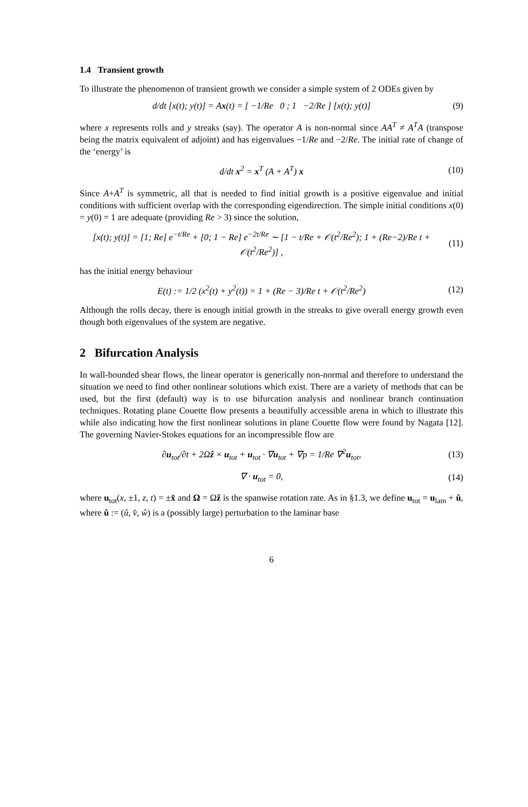1.4 Transient growth
To illustrate the phenomenon of transient growth we consider a simple system of 2 ODEs given by
d/dt [x(t); y(t)] = Ax(t) = [ −1/Re 0 ; 1 −2/Re ] [x(t); y(t)]
(9)
where x represents rolls and y streaks (say). The operator A is non-normal since AA<sup>T</sup> ≠ A<sup>T</sup>A (transpose being the matrix equivalent of adjoint) and has eigenvalues −1/Re and −2/Re. The initial rate of change of the ‘energy’ is
d/dt x<sup>2</sup> = x<sup>T</sup> (A + A<sup>T</sup>) x
(10)
Since A+A<sup>T</sup> is symmetric, all that is needed to find initial growth is a positive eigenvalue and initial conditions with sufficient overlap with the corresponding eigendirection. The simple initial conditions x(0) = y(0) = 1 are adequate (providing Re > 3) since the solution,
[x(t); y(t)] = [1; Re] e<sup>−t/Re</sup> + [0; 1 − Re] e<sup>−2t/Re</sup> ∼ [1 − t/Re + 𝒪(t<sup>2</sup>/Re<sup>2</sup>); 1 + (Re−2)/Re t + 𝒪(t<sup>2</sup>/Re<sup>2</sup>)] ,
(11)
has the initial energy behaviour
E(t) := 1/2 (x<sup>2</sup>(t) + y<sup>2</sup>(t)) = 1 + (Re − 3)/Re t + 𝒪(t<sup>2</sup>/Re<sup>2</sup>)
(12)
Although the rolls decay, there is enough initial growth in the streaks to give overall energy growth even though both eigenvalues of the system are negative.
2 Bifurcation Analysis
In wall-bounded shear flows, the linear operator is generically non-normal and therefore to understand the situation we need to find other nonlinear solutions which exist. There are a variety of methods that can be used, but the first (default) way is to use bifurcation analysis and nonlinear branch continuation techniques. Rotating plane Couette flow presents a beautifully accessible arena in which to illustrate this while also indicating how the first nonlinear solutions in plane Couette flow were found by Nagata [12]. The governing Navier-Stokes equations for an incompressible flow are
∂u<sub>tot</sub>/∂t + 2Ωẑ × u<sub>tot</sub> + u<sub>tot</sub> · ∇u<sub>tot</sub> + ∇p = 1/Re ∇<sup>2</sup>u<sub>tot</sub>,
(13)
∇ · u<sub>tot</sub> = 0,
(14)
where u<sub>tot</sub>(x, ±1, z, t) = ±x̂ and Ω = Ωẑ is the spanwise rotation rate. As in §1.3, we define u<sub>tot</sub> = u<sub>lam</sub> + û, where û := (û, v̂, ŵ) is a (possibly large) perturbation to the laminar base
6